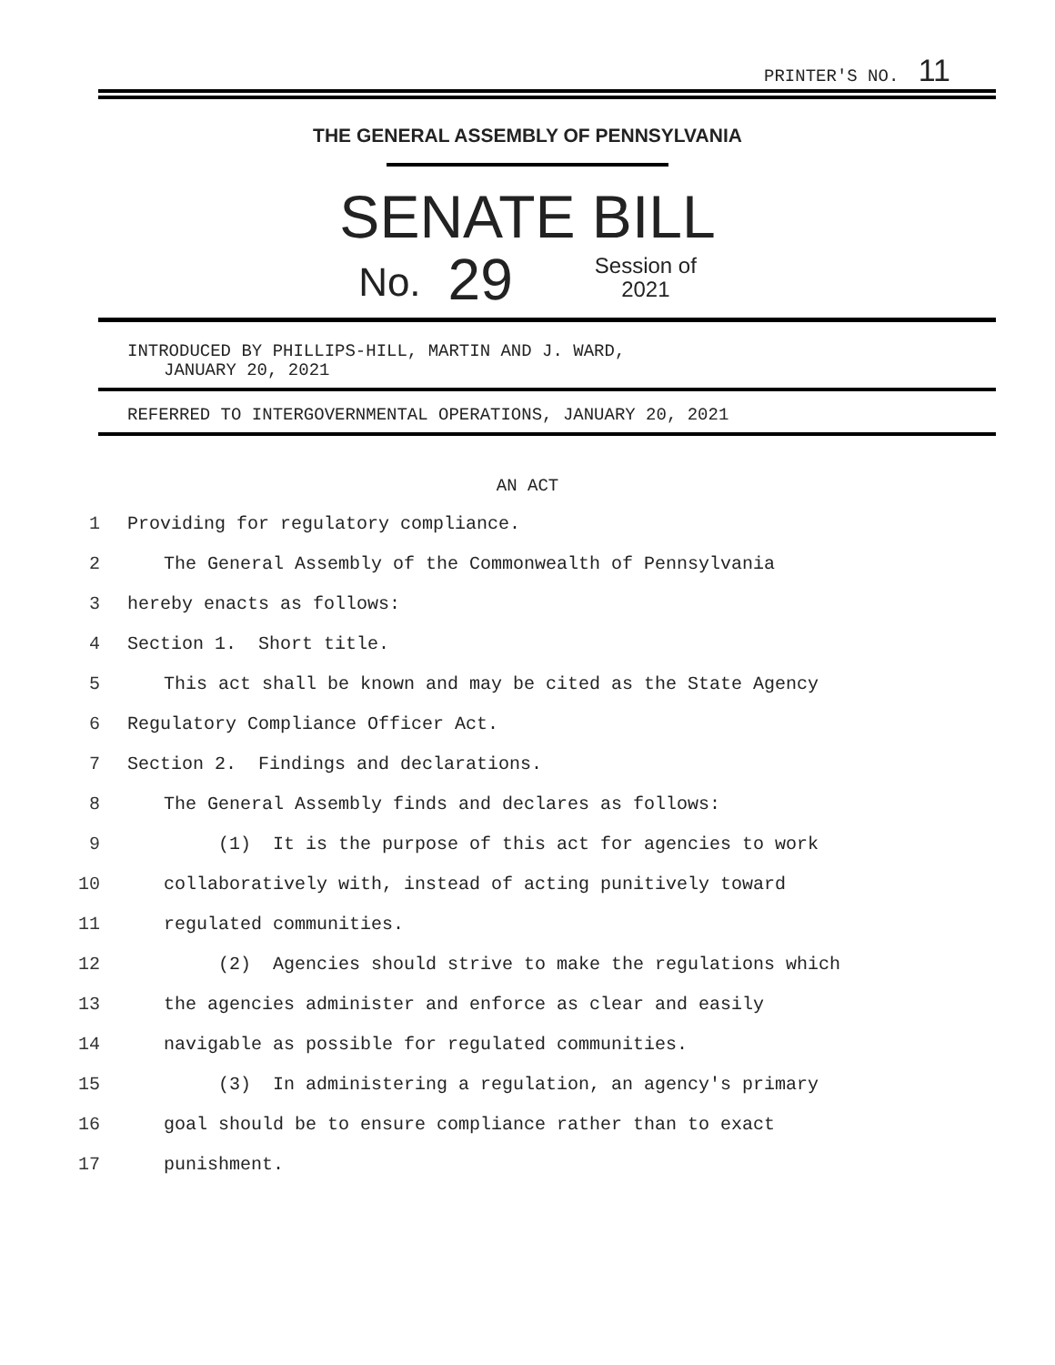PRINTER'S NO. 11
THE GENERAL ASSEMBLY OF PENNSYLVANIA
SENATE BILL
No. 29 Session of
2021
INTRODUCED BY PHILLIPS-HILL, MARTIN AND J. WARD,
JANUARY 20, 2021
REFERRED TO INTERGOVERNMENTAL OPERATIONS, JANUARY 20, 2021
AN ACT
1 Providing for regulatory compliance.
2 The General Assembly of the Commonwealth of Pennsylvania
3 hereby enacts as follows:
4 Section 1. Short title.
5 This act shall be known and may be cited as the State Agency
6 Regulatory Compliance Officer Act.
7 Section 2. Findings and declarations.
8 The General Assembly finds and declares as follows:
9 (1) It is the purpose of this act for agencies to work
10 collaboratively with, instead of acting punitively toward
11 regulated communities.
12 (2) Agencies should strive to make the regulations which
13 the agencies administer and enforce as clear and easily
14 navigable as possible for regulated communities.
15 (3) In administering a regulation, an agency's primary
16 goal should be to ensure compliance rather than to exact
17 punishment.